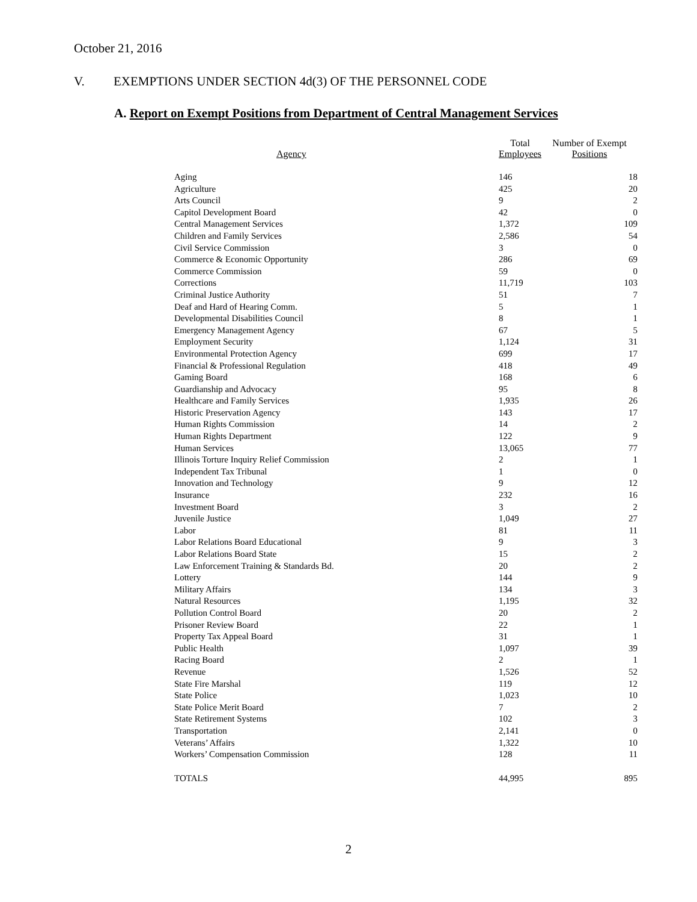October 21, 2016
V. EXEMPTIONS UNDER SECTION 4d(3) OF THE PERSONNEL CODE
A. Report on Exempt Positions from Department of Central Management Services
| Agency | Total Employees | Number of Exempt Positions |
| --- | --- | --- |
| Aging | 146 | 18 |
| Agriculture | 425 | 20 |
| Arts Council | 9 | 2 |
| Capitol Development Board | 42 | 0 |
| Central Management Services | 1,372 | 109 |
| Children and Family Services | 2,586 | 54 |
| Civil Service Commission | 3 | 0 |
| Commerce & Economic Opportunity | 286 | 69 |
| Commerce Commission | 59 | 0 |
| Corrections | 11,719 | 103 |
| Criminal Justice Authority | 51 | 7 |
| Deaf and Hard of Hearing Comm. | 5 | 1 |
| Developmental Disabilities Council | 8 | 1 |
| Emergency Management Agency | 67 | 5 |
| Employment Security | 1,124 | 31 |
| Environmental Protection Agency | 699 | 17 |
| Financial & Professional Regulation | 418 | 49 |
| Gaming Board | 168 | 6 |
| Guardianship and Advocacy | 95 | 8 |
| Healthcare and Family Services | 1,935 | 26 |
| Historic Preservation Agency | 143 | 17 |
| Human Rights Commission | 14 | 2 |
| Human Rights Department | 122 | 9 |
| Human Services | 13,065 | 77 |
| Illinois Torture Inquiry Relief Commission | 2 | 1 |
| Independent Tax Tribunal | 1 | 0 |
| Innovation and Technology | 9 | 12 |
| Insurance | 232 | 16 |
| Investment Board | 3 | 2 |
| Juvenile Justice | 1,049 | 27 |
| Labor | 81 | 11 |
| Labor Relations Board Educational | 9 | 3 |
| Labor Relations Board State | 15 | 2 |
| Law Enforcement Training & Standards Bd. | 20 | 2 |
| Lottery | 144 | 9 |
| Military Affairs | 134 | 3 |
| Natural Resources | 1,195 | 32 |
| Pollution Control Board | 20 | 2 |
| Prisoner Review Board | 22 | 1 |
| Property Tax Appeal Board | 31 | 1 |
| Public Health | 1,097 | 39 |
| Racing Board | 2 | 1 |
| Revenue | 1,526 | 52 |
| State Fire Marshal | 119 | 12 |
| State Police | 1,023 | 10 |
| State Police Merit Board | 7 | 2 |
| State Retirement Systems | 102 | 3 |
| Transportation | 2,141 | 0 |
| Veterans’ Affairs | 1,322 | 10 |
| Workers’ Compensation Commission | 128 | 11 |
| TOTALS | 44,995 | 895 |
2